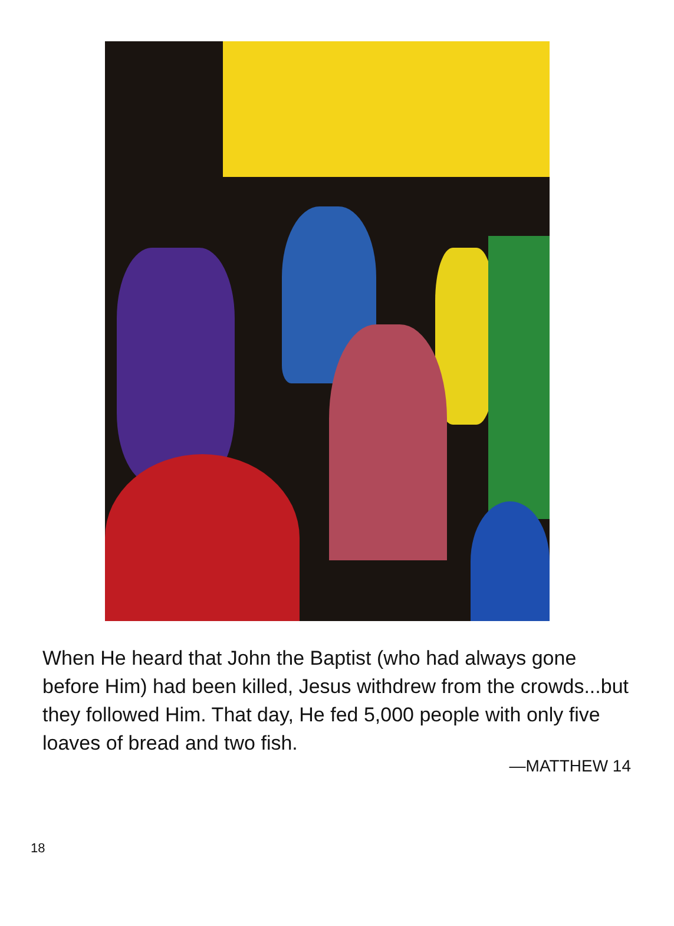When He heard that John the Baptist (who had always gone before Him) had been killed, Jesus withdrew from the crowds...but they followed Him. That day, He fed 5,000 people with only five loaves of bread and two fish.
—MATTHEW 14
18